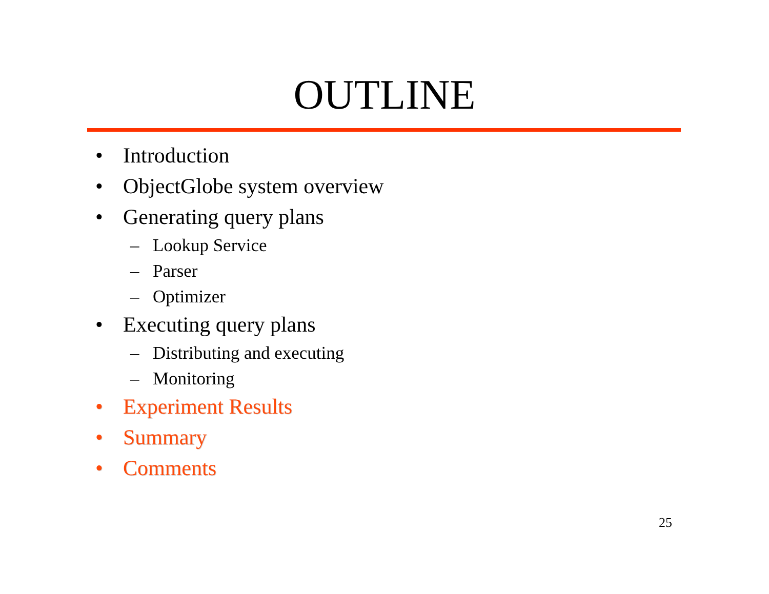OUTLINE
• Introduction
• ObjectGlobe system overview
• Generating query plans
– Lookup Service
– Parser
– Optimizer
• Executing query plans
– Distributing and executing
– Monitoring
• Experiment Results
• Summary
• Comments
25